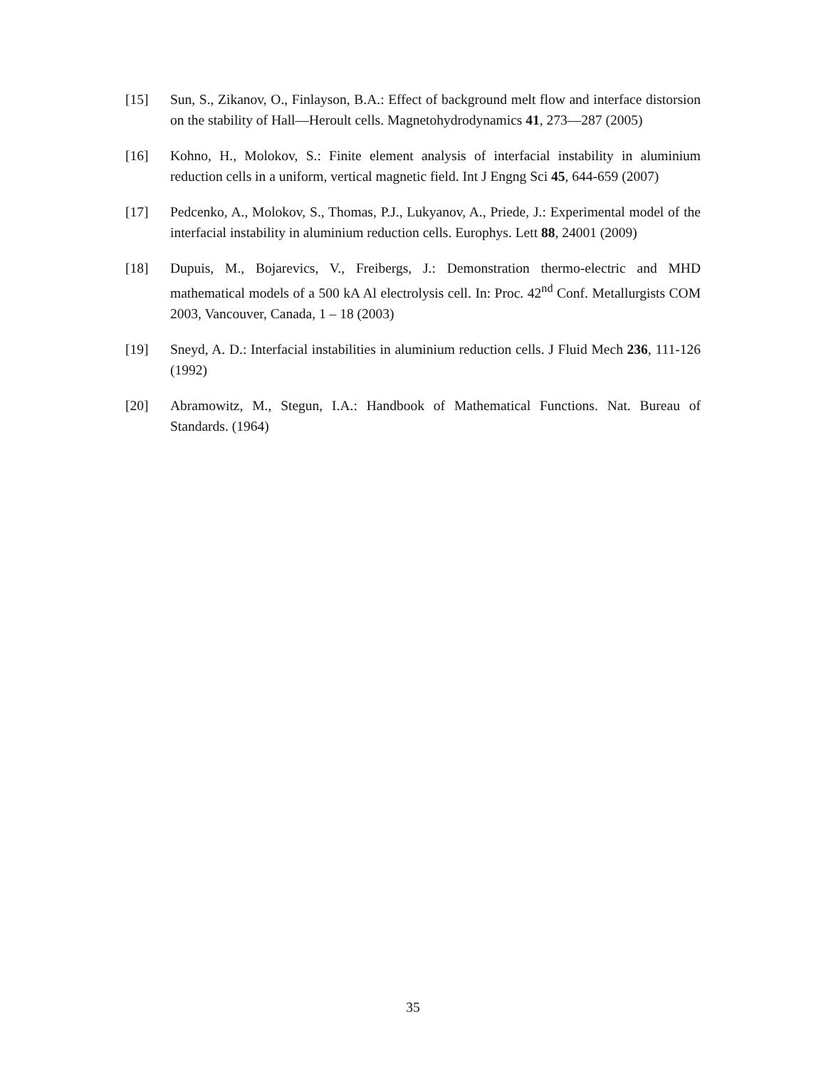[15] Sun, S., Zikanov, O., Finlayson, B.A.: Effect of background melt flow and interface distorsion on the stability of Hall—Heroult cells. Magnetohydrodynamics 41, 273—287 (2005)
[16] Kohno, H., Molokov, S.: Finite element analysis of interfacial instability in aluminium reduction cells in a uniform, vertical magnetic field. Int J Engng Sci 45, 644-659 (2007)
[17] Pedcenko, A., Molokov, S., Thomas, P.J., Lukyanov, A., Priede, J.: Experimental model of the interfacial instability in aluminium reduction cells. Europhys. Lett 88, 24001 (2009)
[18] Dupuis, M., Bojarevics, V., Freibergs, J.: Demonstration thermo-electric and MHD mathematical models of a 500 kA Al electrolysis cell. In: Proc. 42<sup>nd</sup> Conf. Metallurgists COM 2003, Vancouver, Canada, 1 – 18 (2003)
[19] Sneyd, A. D.: Interfacial instabilities in aluminium reduction cells. J Fluid Mech 236, 111-126 (1992)
[20] Abramowitz, M., Stegun, I.A.: Handbook of Mathematical Functions. Nat. Bureau of Standards. (1964)
35